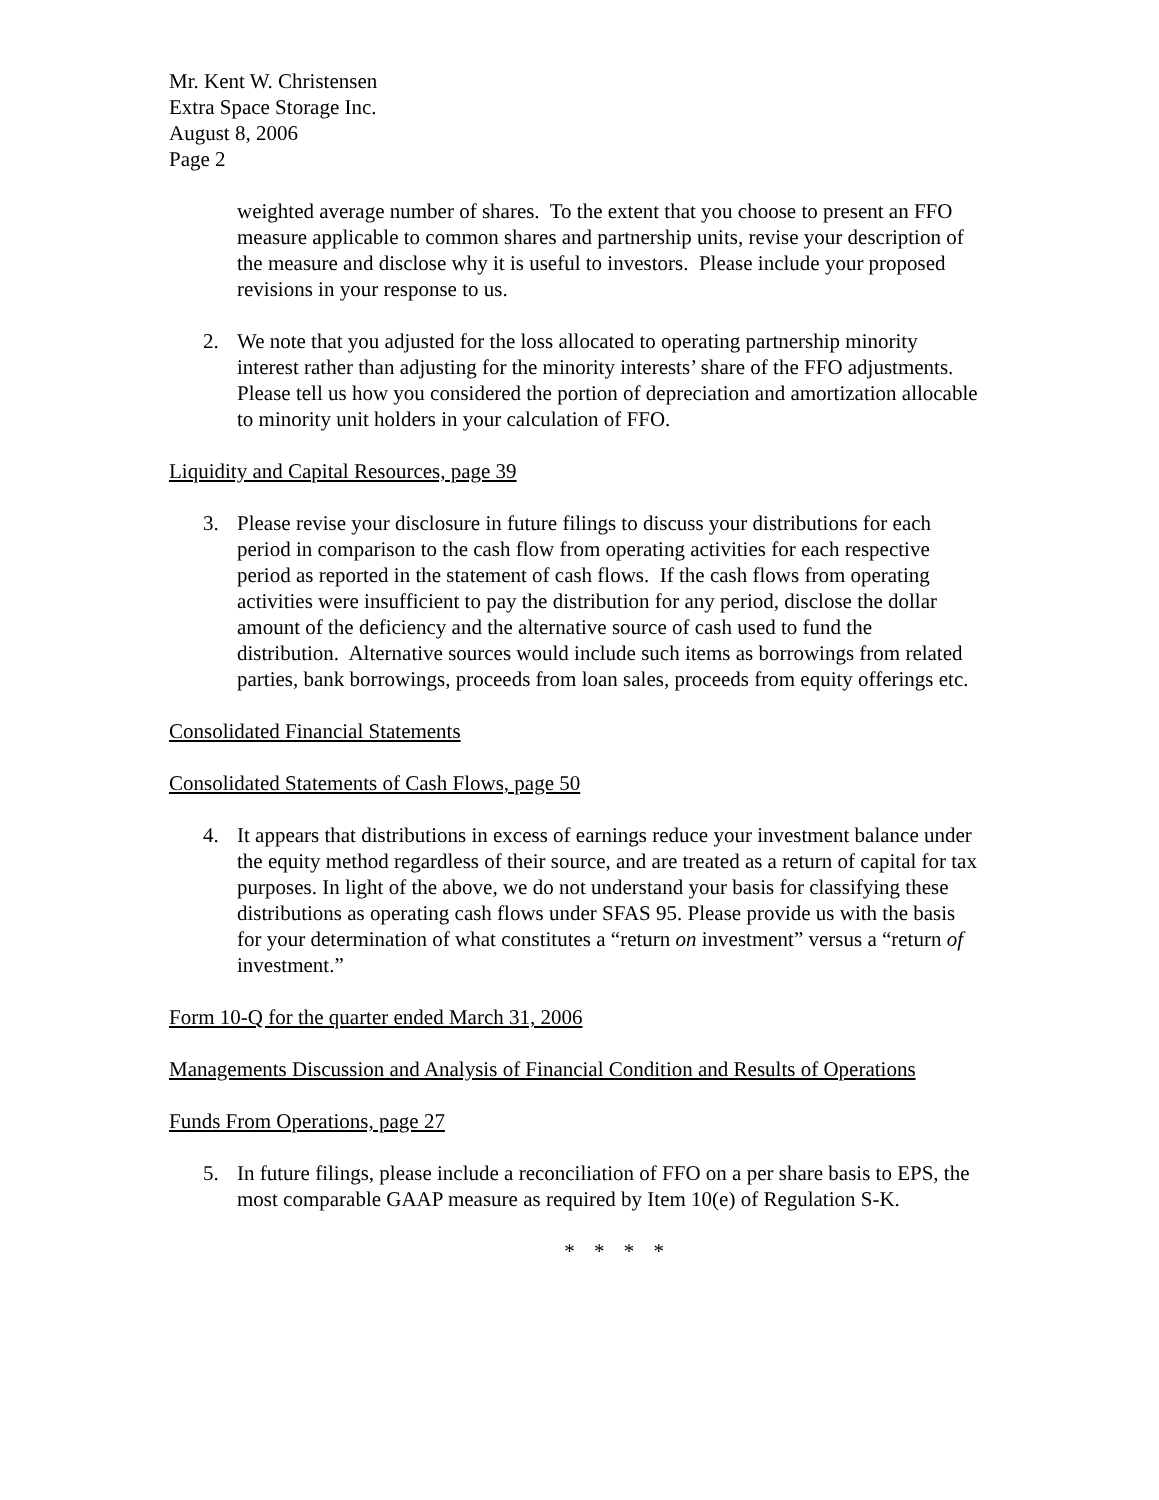Mr. Kent W. Christensen
Extra Space Storage Inc.
August 8, 2006
Page 2
weighted average number of shares. To the extent that you choose to present an FFO measure applicable to common shares and partnership units, revise your description of the measure and disclose why it is useful to investors. Please include your proposed revisions in your response to us.
2. We note that you adjusted for the loss allocated to operating partnership minority interest rather than adjusting for the minority interests’ share of the FFO adjustments. Please tell us how you considered the portion of depreciation and amortization allocable to minority unit holders in your calculation of FFO.
Liquidity and Capital Resources, page 39
3. Please revise your disclosure in future filings to discuss your distributions for each period in comparison to the cash flow from operating activities for each respective period as reported in the statement of cash flows. If the cash flows from operating activities were insufficient to pay the distribution for any period, disclose the dollar amount of the deficiency and the alternative source of cash used to fund the distribution. Alternative sources would include such items as borrowings from related parties, bank borrowings, proceeds from loan sales, proceeds from equity offerings etc.
Consolidated Financial Statements
Consolidated Statements of Cash Flows, page 50
4. It appears that distributions in excess of earnings reduce your investment balance under the equity method regardless of their source, and are treated as a return of capital for tax purposes. In light of the above, we do not understand your basis for classifying these distributions as operating cash flows under SFAS 95. Please provide us with the basis for your determination of what constitutes a “return on investment” versus a “return of investment.”
Form 10-Q for the quarter ended March 31, 2006
Managements Discussion and Analysis of Financial Condition and Results of Operations
Funds From Operations, page 27
5. In future filings, please include a reconciliation of FFO on a per share basis to EPS, the most comparable GAAP measure as required by Item 10(e) of Regulation S-K.
* * * *